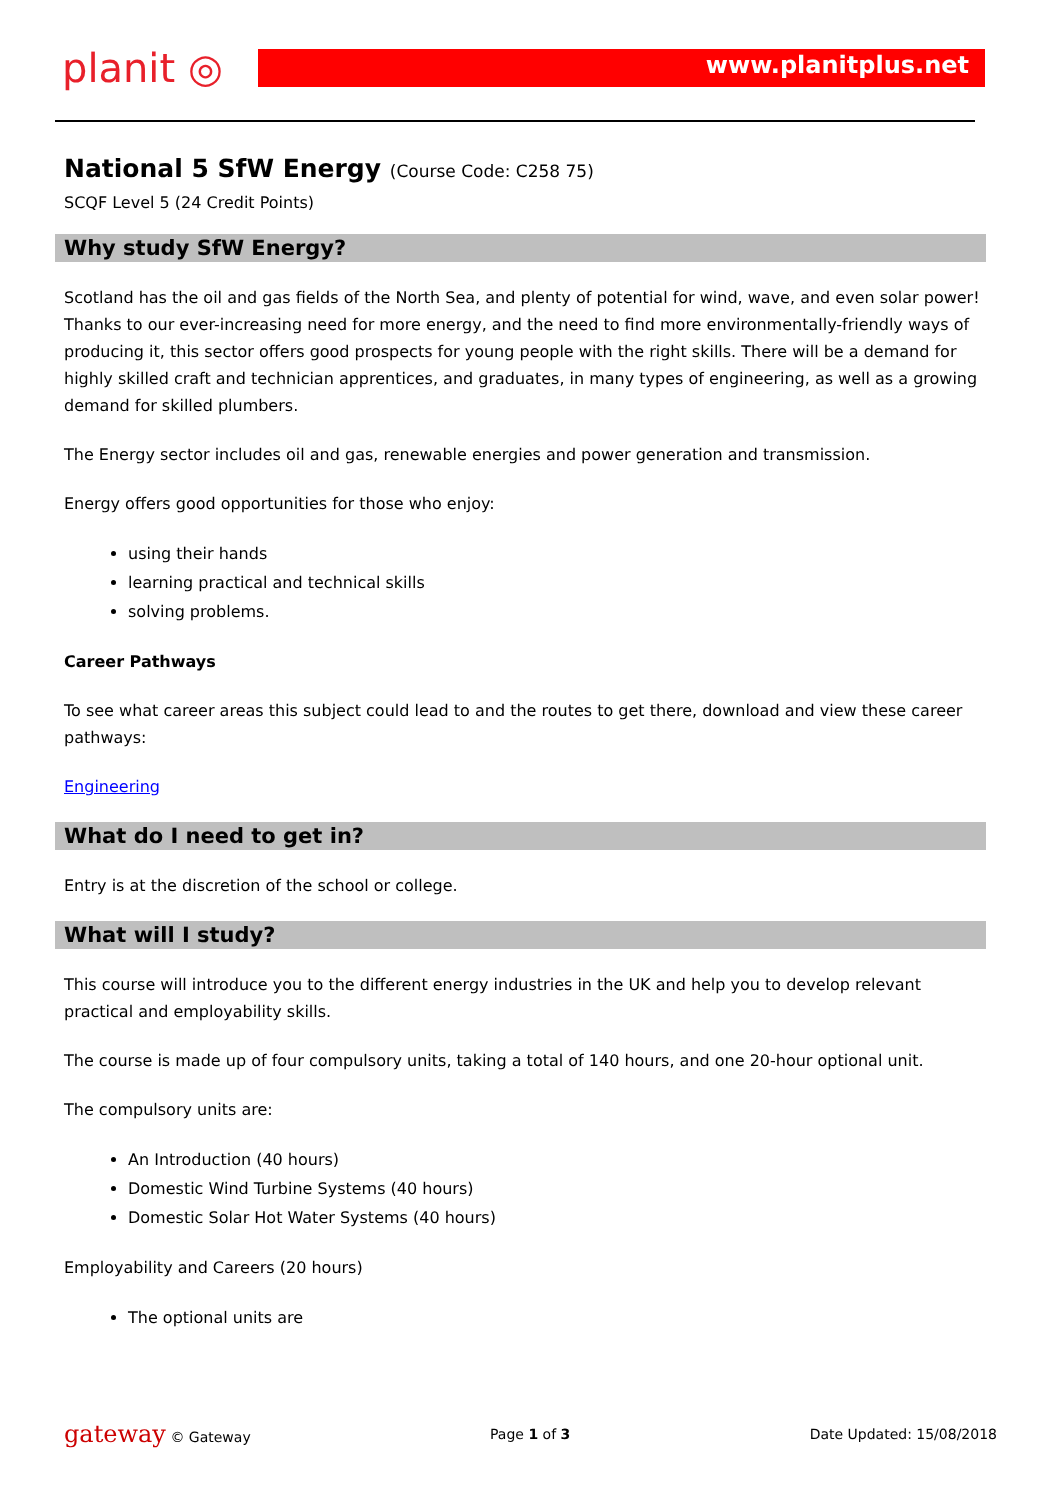planit ◎
www.planitplus.net
National 5 SfW Energy (Course Code: C258 75)
SCQF Level 5 (24 Credit Points)
Why study SfW Energy?
Scotland has the oil and gas fields of the North Sea, and plenty of potential for wind, wave, and even solar power! Thanks to our ever-increasing need for more energy, and the need to find more environmentally-friendly ways of producing it, this sector offers good prospects for young people with the right skills. There will be a demand for highly skilled craft and technician apprentices, and graduates, in many types of engineering, as well as a growing demand for skilled plumbers.
The Energy sector includes oil and gas, renewable energies and power generation and transmission.
Energy offers good opportunities for those who enjoy:
using their hands
learning practical and technical skills
solving problems.
Career Pathways
To see what career areas this subject could lead to and the routes to get there, download and view these career pathways:
Engineering
What do I need to get in?
Entry is at the discretion of the school or college.
What will I study?
This course will introduce you to the different energy industries in the UK and help you to develop relevant practical and employability skills.
The course is made up of four compulsory units, taking a total of 140 hours, and one 20-hour optional unit.
The compulsory units are:
An Introduction (40 hours)
Domestic Wind Turbine Systems (40 hours)
Domestic Solar Hot Water Systems (40 hours)
Employability and Careers (20 hours)
The optional units are
gateway © Gateway Page 1 of 3 Date Updated: 15/08/2018